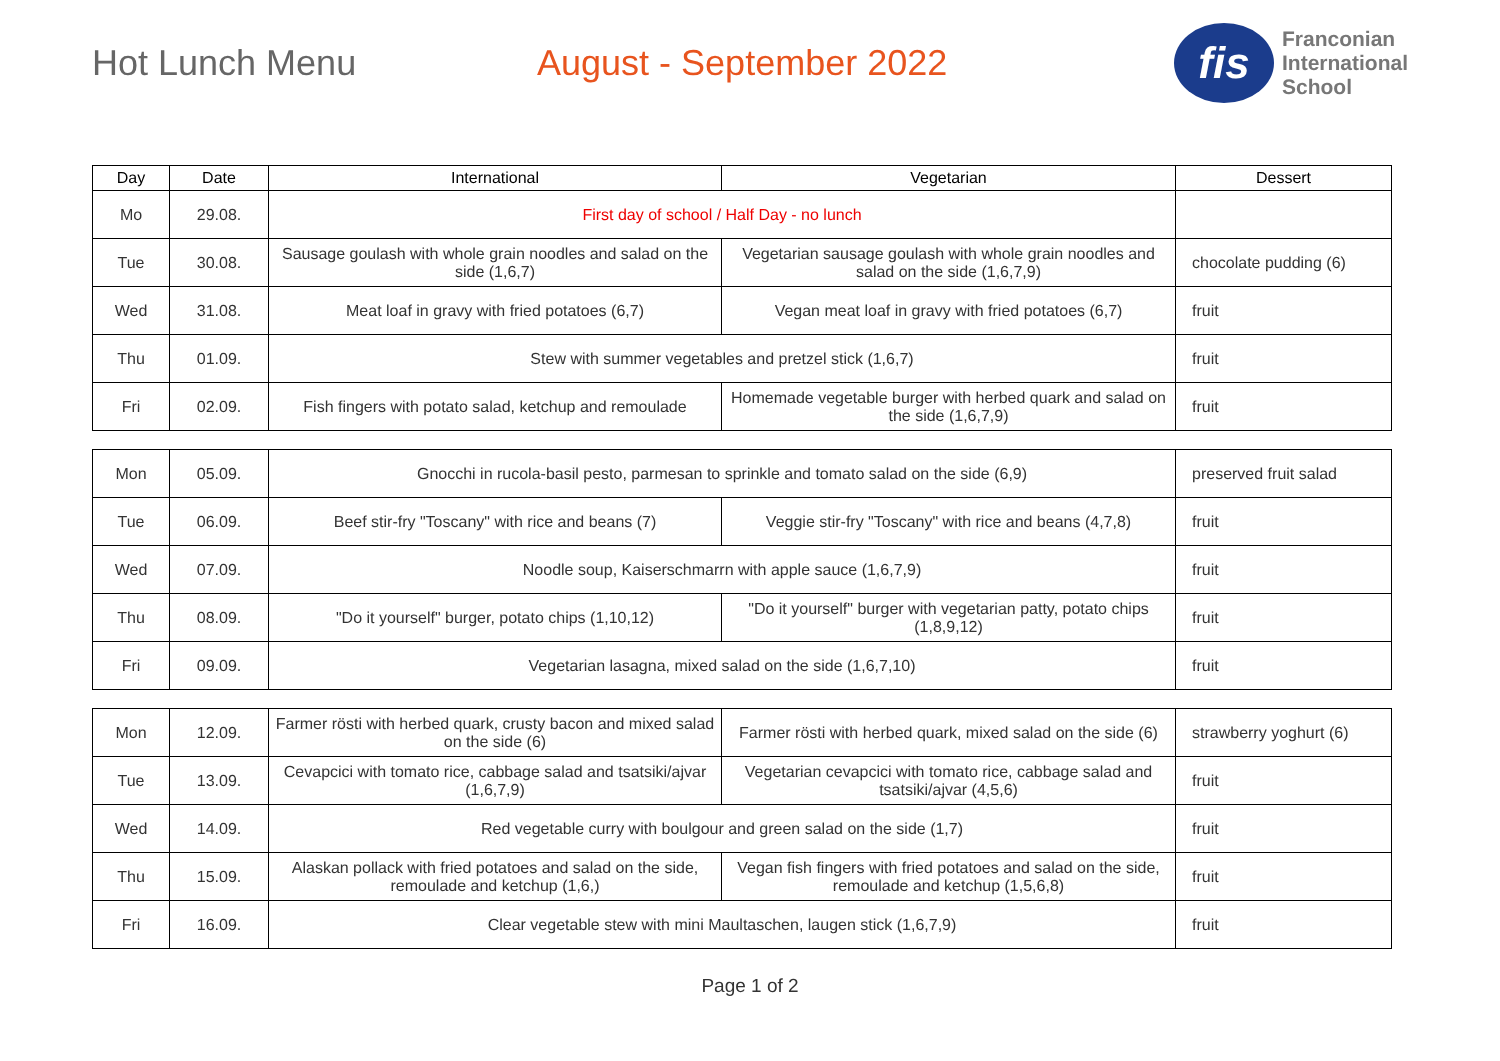Hot Lunch Menu August - September 2022
fis
Franconian
International
School
| Day | Date | International | Vegetarian | Dessert |
| --- | --- | --- | --- | --- |
| Mo | 29.08. | First day of school / Half Day - no lunch | | |
| Tue | 30.08. | Sausage goulash with whole grain noodles and salad on the side (1,6,7) | Vegetarian sausage goulash with whole grain noodles and salad on the side (1,6,7,9) | chocolate pudding (6) |
| Wed | 31.08. | Meat loaf in gravy with fried potatoes (6,7) | Vegan meat loaf in gravy with fried potatoes (6,7) | fruit |
| Thu | 01.09. | Stew with summer vegetables and pretzel stick (1,6,7) | | fruit |
| Fri | 02.09. | Fish fingers with potato salad, ketchup and remoulade | Homemade vegetable burger with herbed quark and salad on the side (1,6,7,9) | fruit |
| Mon | 05.09. | Gnocchi in rucola-basil pesto, parmesan to sprinkle and tomato salad on the side (6,9) | | preserved fruit salad |
| Tue | 06.09. | Beef stir-fry "Toscany" with rice and beans (7) | Veggie stir-fry "Toscany" with rice and beans (4,7,8) | fruit |
| Wed | 07.09. | Noodle soup, Kaiserschmarrn with apple sauce (1,6,7,9) | | fruit |
| Thu | 08.09. | "Do it yourself" burger, potato chips (1,10,12) | "Do it yourself" burger with vegetarian patty, potato chips (1,8,9,12) | fruit |
| Fri | 09.09. | Vegetarian lasagna, mixed salad on the side (1,6,7,10) | | fruit |
| Mon | 12.09. | Farmer rösti with herbed quark, crusty bacon and mixed salad on the side (6) | Farmer rösti with herbed quark, mixed salad on the side (6) | strawberry yoghurt (6) |
| Tue | 13.09. | Cevapcici with tomato rice, cabbage salad and tsatsiki/ajvar (1,6,7,9) | Vegetarian cevapcici with tomato rice, cabbage salad and tsatsiki/ajvar (4,5,6) | fruit |
| Wed | 14.09. | Red vegetable curry with boulgour and green salad on the side (1,7) | | fruit |
| Thu | 15.09. | Alaskan pollack with fried potatoes and salad on the side, remoulade and ketchup (1,6,) | Vegan fish fingers with fried potatoes and salad on the side, remoulade and ketchup (1,5,6,8) | fruit |
| Fri | 16.09. | Clear vegetable stew with mini Maultaschen, laugen stick (1,6,7,9) | | fruit |
Page 1 of 2